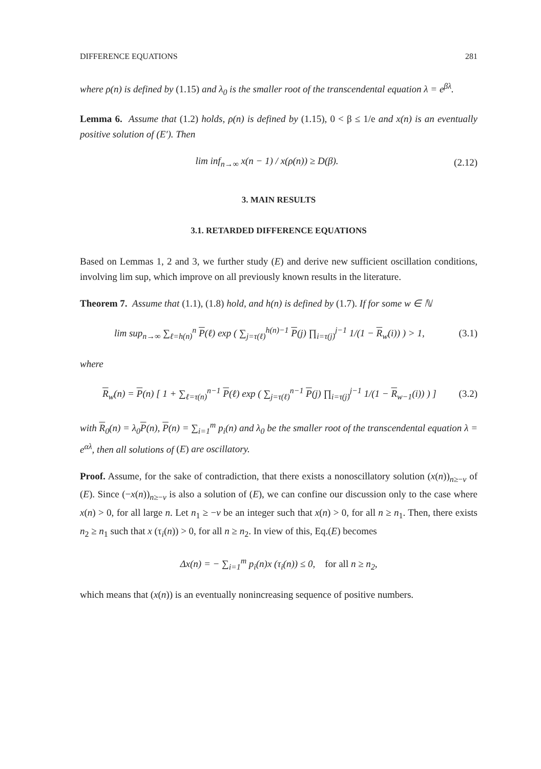DIFFERENCE EQUATIONS 281
where ρ(n) is defined by (1.15) and λ<sub>0</sub> is the smaller root of the transcendental equation λ = e<sup>βλ</sup>.
Lemma 6. Assume that (1.2) holds, ρ(n) is defined by (1.15), 0 < β ≤ 1/e and x(n) is an eventually positive solution of (E′). Then
lim inf<sub>n→∞</sub> x(n − 1) / x(ρ(n)) ≥ D(β). (2.12)
3. MAIN RESULTS
3.1. RETARDED DIFFERENCE EQUATIONS
Based on Lemmas 1, 2 and 3, we further study (E) and derive new sufficient oscillation conditions, involving lim sup, which improve on all previously known results in the literature.
Theorem 7. Assume that (1.1), (1.8) hold, and h(n) is defined by (1.7). If for some w ∈ ℕ
lim sup<sub>n→∞</sub> ∑<sub>ℓ=h(n)</sub><sup>n</sup> P(ℓ) exp ( ∑<sub>j=τ(ℓ)</sub><sup>h(n)−1</sup> P(j) ∏<sub>i=τ(j)</sub><sup>j−1</sup> 1/(1 − R<sub>w</sub>(i)) ) > 1, (3.1)
where
R<sub>w</sub>(n) = P(n) [ 1 + ∑<sub>ℓ=τ(n)</sub><sup>n−1</sup> P(ℓ) exp ( ∑<sub>j=τ(ℓ)</sub><sup>n−1</sup> P(j) ∏<sub>i=τ(j)</sub><sup>j−1</sup> 1/(1 − R<sub>w−1</sub>(i)) ) ] (3.2)
with R<sub>0</sub>(n) = λ<sub>0</sub>P(n), P(n) = ∑<sub>i=1</sub><sup>m</sup> p<sub>i</sub>(n) and λ<sub>0</sub> be the smaller root of the transcendental equation λ = e<sup>αλ</sup>, then all solutions of (E) are oscillatory.
Proof. Assume, for the sake of contradiction, that there exists a nonoscillatory solution (x(n))<sub>n≥−v</sub> of (E). Since (−x(n))<sub>n≥−v</sub> is also a solution of (E), we can confine our discussion only to the case where x(n) > 0, for all large n. Let n<sub>1</sub> ≥ −v be an integer such that x(n) > 0, for all n ≥ n<sub>1</sub>. Then, there exists n<sub>2</sub> ≥ n<sub>1</sub> such that x (τ<sub>i</sub>(n)) > 0, for all n ≥ n<sub>2</sub>. In view of this, Eq.(E) becomes
Δx(n) = − ∑<sub>i=1</sub><sup>m</sup> p<sub>i</sub>(n)x (τ<sub>i</sub>(n)) ≤ 0, for all n ≥ n<sub>2</sub>,
which means that (x(n)) is an eventually nonincreasing sequence of positive numbers.